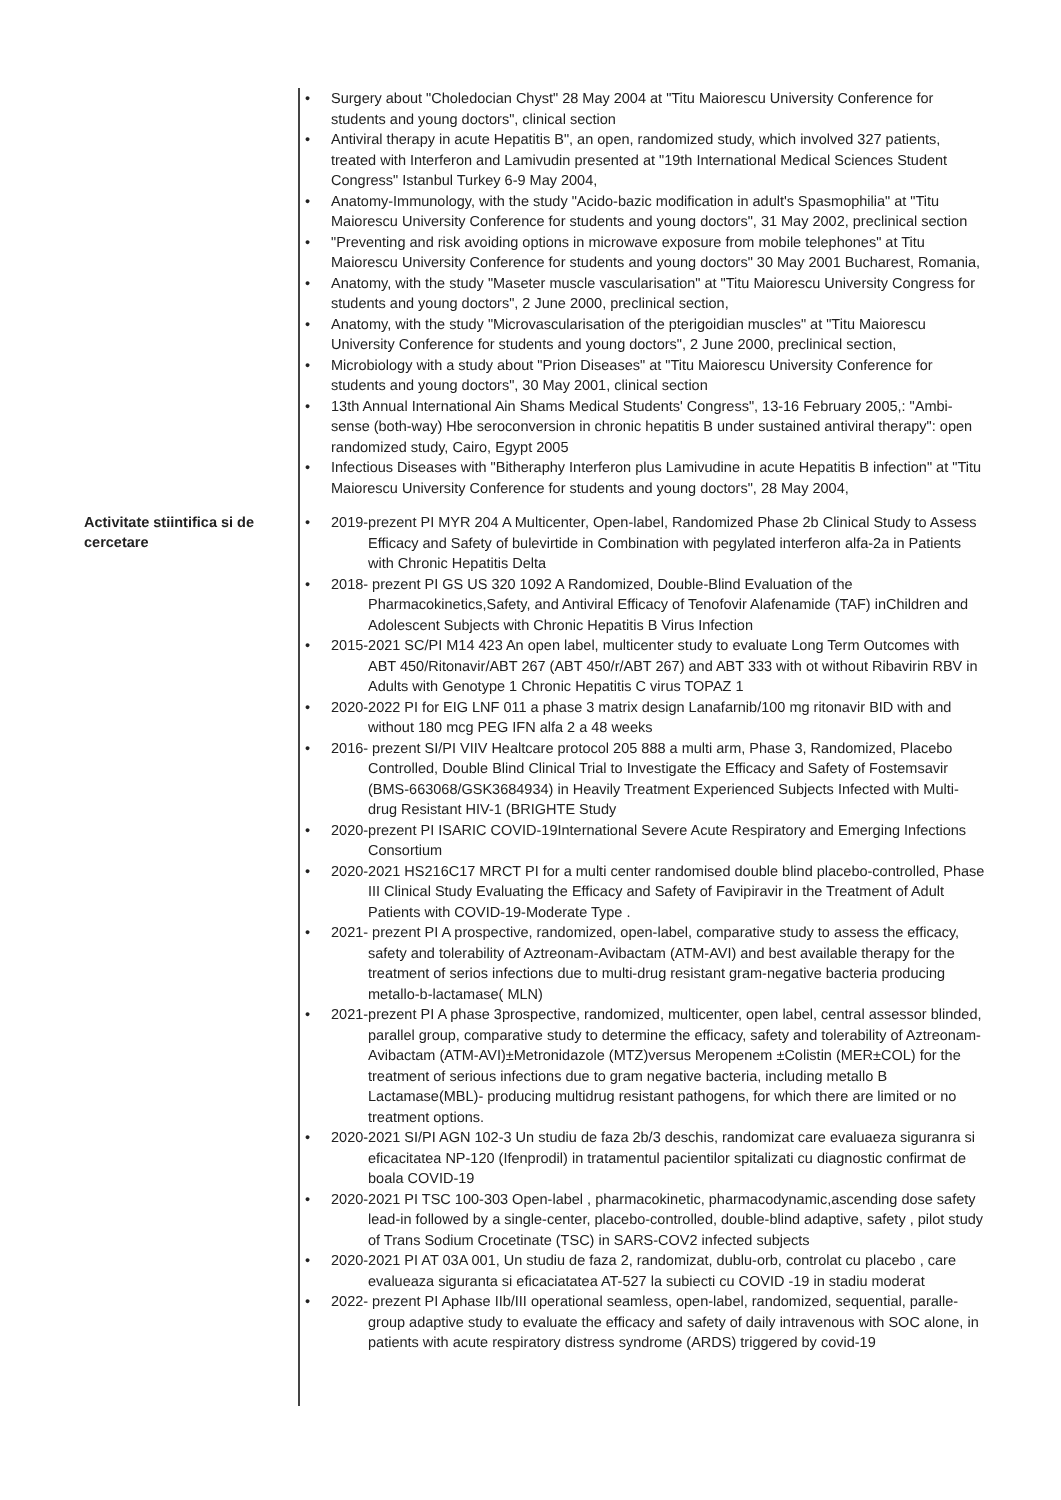• Surgery about "Choledocian Chyst" 28 May 2004 at "Titu Maiorescu University Conference for students and young doctors", clinical section
• Antiviral therapy in acute Hepatitis B", an open, randomized study, which involved 327 patients, treated with Interferon and Lamivudin presented at "19th International Medical Sciences Student Congress" Istanbul Turkey 6-9 May 2004,
• Anatomy-Immunology, with the study "Acido-bazic modification in adult's Spasmophilia" at "Titu Maiorescu University Conference for students and young doctors", 31 May 2002, preclinical section
• "Preventing and risk avoiding options in microwave exposure from mobile telephones" at Titu Maiorescu University Conference for students and young doctors" 30 May 2001 Bucharest, Romania,
• Anatomy, with the study "Maseter muscle vascularisation" at "Titu Maiorescu University Congress for students and young doctors", 2 June 2000, preclinical section,
• Anatomy, with the study "Microvascularisation of the pterigoidian muscles" at "Titu Maiorescu University Conference for students and young doctors", 2 June 2000, preclinical section,
• Microbiology with a study about "Prion Diseases" at "Titu Maiorescu University Conference for students and young doctors", 30 May 2001, clinical section
• 13th Annual International Ain Shams Medical Students' Congress", 13-16 February 2005,: "Ambi-sense (both-way) Hbe seroconversion in chronic hepatitis B under sustained antiviral therapy": open randomized study, Cairo, Egypt 2005
• Infectious Diseases with "Bitheraphy Interferon plus Lamivudine in acute Hepatitis B infection" at "Titu Maiorescu University Conference for students and young doctors", 28 May 2004,
Activitate stiintifica si de cercetare
• 2019-prezent PI MYR 204 A Multicenter, Open-label, Randomized Phase 2b Clinical Study to Assess Efficacy and Safety of bulevirtide in Combination with pegylated interferon alfa-2a in Patients with Chronic Hepatitis Delta
• 2018- prezent PI GS US 320 1092 A Randomized, Double-Blind Evaluation of the Pharmacokinetics,Safety, and Antiviral Efficacy of Tenofovir Alafenamide (TAF) inChildren and Adolescent Subjects with Chronic Hepatitis B Virus Infection
• 2015-2021 SC/PI M14 423 An open label, multicenter study to evaluate Long Term Outcomes with ABT 450/Ritonavir/ABT 267 (ABT 450/r/ABT 267) and ABT 333 with ot without Ribavirin RBV in Adults with Genotype 1 Chronic Hepatitis C virus TOPAZ 1
• 2020-2022 PI for EIG LNF 011 a phase 3 matrix design Lanafarnib/100 mg ritonavir BID with and without 180 mcg PEG IFN alfa 2 a 48 weeks
• 2016- prezent SI/PI VIIV Healtcare protocol 205 888 a multi arm, Phase 3, Randomized, Placebo Controlled, Double Blind Clinical Trial to Investigate the Efficacy and Safety of Fostemsavir (BMS-663068/GSK3684934) in Heavily Treatment Experienced Subjects Infected with Multi-drug Resistant HIV-1 (BRIGHTE Study
• 2020-prezent PI ISARIC COVID-19International Severe Acute Respiratory and Emerging Infections Consortium
• 2020-2021 HS216C17 MRCT PI for a multi center randomised double blind placebo-controlled, Phase III Clinical Study Evaluating the Efficacy and Safety of Favipiravir in the Treatment of Adult Patients with COVID-19-Moderate Type .
• 2021- prezent PI A prospective, randomized, open-label, comparative study to assess the efficacy, safety and tolerability of Aztreonam-Avibactam (ATM-AVI) and best available therapy for the treatment of serios infections due to multi-drug resistant gram-negative bacteria producing metallo-b-lactamase( MLN)
• 2021-prezent PI A phase 3prospective, randomized, multicenter, open label, central assessor blinded, parallel group, comparative study to determine the efficacy, safety and tolerability of Aztreonam-Avibactam (ATM-AVI)±Metronidazole (MTZ)versus Meropenem ±Colistin (MER±COL) for the treatment of serious infections due to gram negative bacteria, including metallo B Lactamase(MBL)- producing multidrug resistant pathogens, for which there are limited or no treatment options.
• 2020-2021 SI/PI AGN 102-3 Un studiu de faza 2b/3 deschis, randomizat care evaluaeza siguranra si eficacitatea NP-120 (Ifenprodil) in tratamentul pacientilor spitalizati cu diagnostic confirmat de boala COVID-19
• 2020-2021 PI TSC 100-303 Open-label , pharmacokinetic, pharmacodynamic,ascending dose safety lead-in followed by a single-center, placebo-controlled, double-blind adaptive, safety , pilot study of Trans Sodium Crocetinate (TSC) in SARS-COV2 infected subjects
• 2020-2021 PI AT 03A 001, Un studiu de faza 2, randomizat, dublu-orb, controlat cu placebo , care evalueaza siguranta si eficaciatatea AT-527 la subiecti cu COVID -19 in stadiu moderat
• 2022- prezent PI Aphase IIb/III operational seamless, open-label, randomized, sequential, paralle-group adaptive study to evaluate the efficacy and safety of daily intravenous with SOC alone, in patients with acute respiratory distress syndrome (ARDS) triggered by covid-19